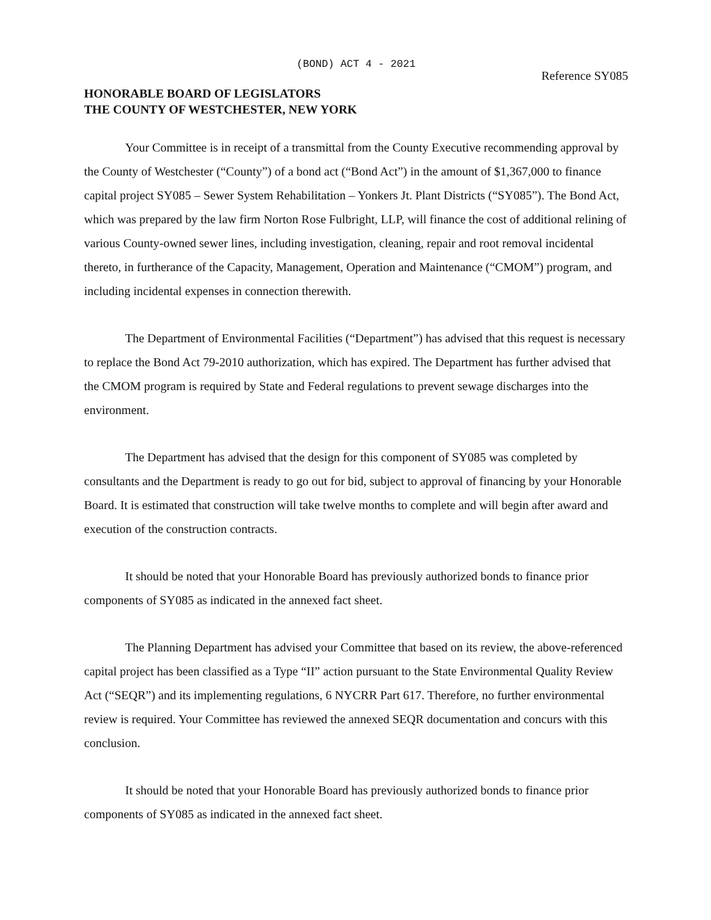(BOND) ACT 4 - 2021
Reference SY085
HONORABLE BOARD OF LEGISLATORS
THE COUNTY OF WESTCHESTER, NEW YORK
Your Committee is in receipt of a transmittal from the County Executive recommending approval by the County of Westchester (“County”) of a bond act (“Bond Act”) in the amount of $1,367,000 to finance capital project SY085 – Sewer System Rehabilitation – Yonkers Jt. Plant Districts (“SY085”). The Bond Act, which was prepared by the law firm Norton Rose Fulbright, LLP, will finance the cost of additional relining of various County-owned sewer lines, including investigation, cleaning, repair and root removal incidental thereto, in furtherance of the Capacity, Management, Operation and Maintenance (“CMOM”) program, and including incidental expenses in connection therewith.
The Department of Environmental Facilities (“Department”) has advised that this request is necessary to replace the Bond Act 79-2010 authorization, which has expired. The Department has further advised that the CMOM program is required by State and Federal regulations to prevent sewage discharges into the environment.
The Department has advised that the design for this component of SY085 was completed by consultants and the Department is ready to go out for bid, subject to approval of financing by your Honorable Board. It is estimated that construction will take twelve months to complete and will begin after award and execution of the construction contracts.
It should be noted that your Honorable Board has previously authorized bonds to finance prior components of SY085 as indicated in the annexed fact sheet.
The Planning Department has advised your Committee that based on its review, the above-referenced capital project has been classified as a Type “II” action pursuant to the State Environmental Quality Review Act (“SEQR”) and its implementing regulations, 6 NYCRR Part 617. Therefore, no further environmental review is required. Your Committee has reviewed the annexed SEQR documentation and concurs with this conclusion.
It should be noted that your Honorable Board has previously authorized bonds to finance prior components of SY085 as indicated in the annexed fact sheet.